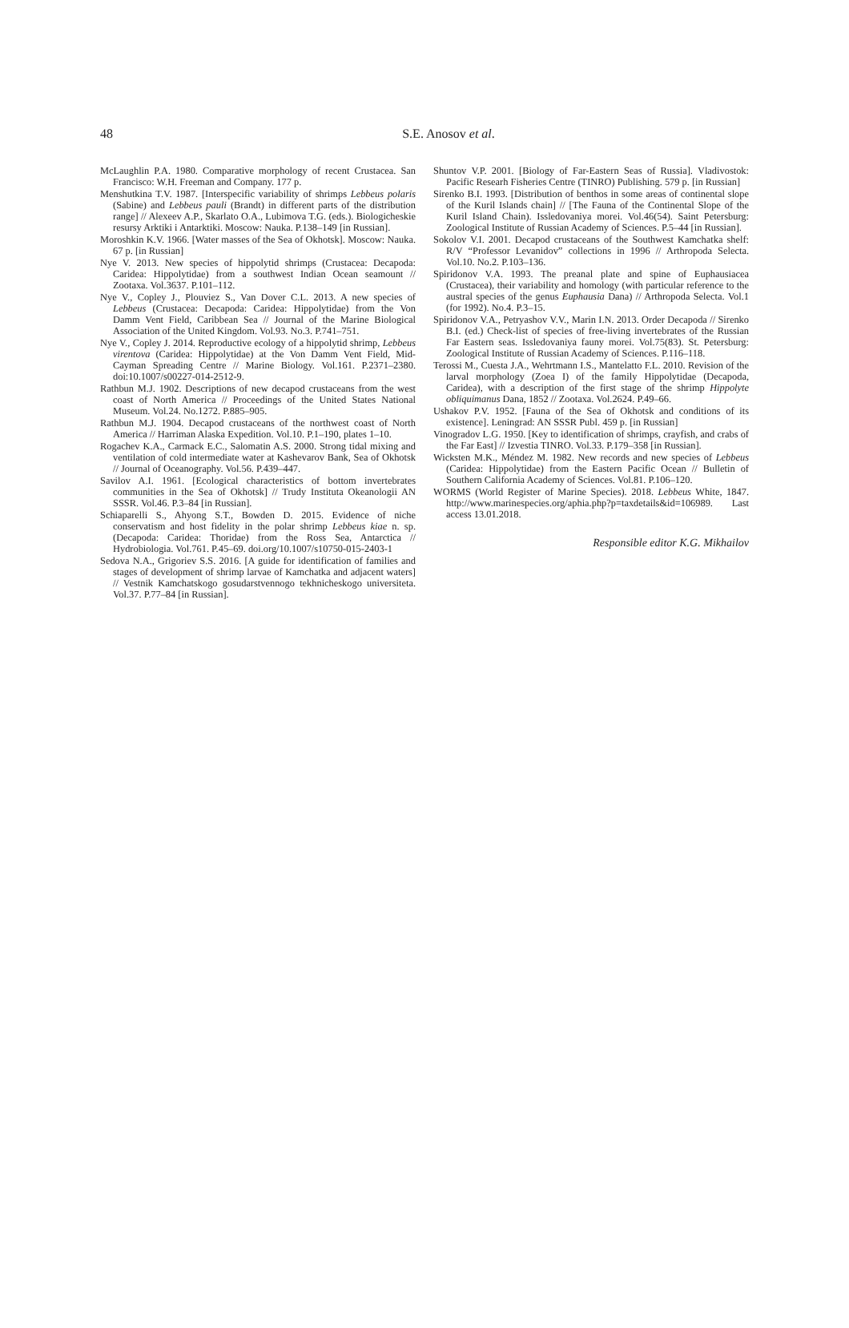48
S.E. Anosov et al.
McLaughlin P.A. 1980. Comparative morphology of recent Crustacea. San Francisco: W.H. Freeman and Company. 177 p.
Menshutkina T.V. 1987. [Interspecific variability of shrimps Lebbeus polaris (Sabine) and Lebbeus pauli (Brandt) in different parts of the distribution range] // Alexeev A.P., Skarlato O.A., Lubimova T.G. (eds.). Biologicheskie resursy Arktiki i Antarktiki. Moscow: Nauka. P.138–149 [in Russian].
Moroshkin K.V. 1966. [Water masses of the Sea of Okhotsk]. Moscow: Nauka. 67 p. [in Russian]
Nye V. 2013. New species of hippolytid shrimps (Crustacea: Decapoda: Caridea: Hippolytidae) from a southwest Indian Ocean seamount // Zootaxa. Vol.3637. P.101–112.
Nye V., Copley J., Plouviez S., Van Dover C.L. 2013. A new species of Lebbeus (Crustacea: Decapoda: Caridea: Hippolytidae) from the Von Damm Vent Field, Caribbean Sea // Journal of the Marine Biological Association of the United Kingdom. Vol.93. No.3. P.741–751.
Nye V., Copley J. 2014. Reproductive ecology of a hippolytid shrimp, Lebbeus virentova (Caridea: Hippolytidae) at the Von Damm Vent Field, Mid-Cayman Spreading Centre // Marine Biology. Vol.161. P.2371–2380. doi:10.1007/s00227-014-2512-9.
Rathbun M.J. 1902. Descriptions of new decapod crustaceans from the west coast of North America // Proceedings of the United States National Museum. Vol.24. No.1272. P.885–905.
Rathbun M.J. 1904. Decapod crustaceans of the northwest coast of North America // Harriman Alaska Expedition. Vol.10. P.1–190, plates 1–10.
Rogachev K.A., Carmack E.C., Salomatin A.S. 2000. Strong tidal mixing and ventilation of cold intermediate water at Kashevarov Bank, Sea of Okhotsk // Journal of Oceanography. Vol.56. P.439–447.
Savilov A.I. 1961. [Ecological characteristics of bottom invertebrates communities in the Sea of Okhotsk] // Trudy Instituta Okeanologii AN SSSR. Vol.46. P.3–84 [in Russian].
Schiaparelli S., Ahyong S.T., Bowden D. 2015. Evidence of niche conservatism and host fidelity in the polar shrimp Lebbeus kiae n. sp. (Decapoda: Caridea: Thoridae) from the Ross Sea, Antarctica // Hydrobiologia. Vol.761. P.45–69. doi.org/10.1007/s10750-015-2403-1
Sedova N.A., Grigoriev S.S. 2016. [A guide for identification of families and stages of development of shrimp larvae of Kamchatka and adjacent waters] // Vestnik Kamchatskogo gosudarstvennogo tekhnicheskogo universiteta. Vol.37. P.77–84 [in Russian].
Shuntov V.P. 2001. [Biology of Far-Eastern Seas of Russia]. Vladivostok: Pacific Researh Fisheries Centre (TINRO) Publishing. 579 p. [in Russian]
Sirenko B.I. 1993. [Distribution of benthos in some areas of continental slope of the Kuril Islands chain] // [The Fauna of the Continental Slope of the Kuril Island Chain). Issledovaniya morei. Vol.46(54). Saint Petersburg: Zoological Institute of Russian Academy of Sciences. P.5–44 [in Russian].
Sokolov V.I. 2001. Decapod crustaceans of the Southwest Kamchatka shelf: R/V “Professor Levanidov” collections in 1996 // Arthropoda Selecta. Vol.10. No.2. P.103–136.
Spiridonov V.A. 1993. The preanal plate and spine of Euphausiacea (Crustacea), their variability and homology (with particular reference to the austral species of the genus Euphausia Dana) // Arthropoda Selecta. Vol.1 (for 1992). No.4. P.3–15.
Spiridonov V.A., Petryashov V.V., Marin I.N. 2013. Order Decapoda // Sirenko B.I. (ed.) Check-list of species of free-living invertebrates of the Russian Far Eastern seas. Issledovaniya fauny morei. Vol.75(83). St. Petersburg: Zoological Institute of Russian Academy of Sciences. P.116–118.
Terossi M., Cuesta J.A., Wehrtmann I.S., Mantelatto F.L. 2010. Revision of the larval morphology (Zoea I) of the family Hippolytidae (Decapoda, Caridea), with a description of the first stage of the shrimp Hippolyte obliquimanus Dana, 1852 // Zootaxa. Vol.2624. P.49–66.
Ushakov P.V. 1952. [Fauna of the Sea of Okhotsk and conditions of its existence]. Leningrad: AN SSSR Publ. 459 p. [in Russian]
Vinogradov L.G. 1950. [Key to identification of shrimps, crayfish, and crabs of the Far East] // Izvestia TINRO. Vol.33. P.179–358 [in Russian].
Wicksten M.K., Méndez M. 1982. New records and new species of Lebbeus (Caridea: Hippolytidae) from the Eastern Pacific Ocean // Bulletin of Southern California Academy of Sciences. Vol.81. P.106–120.
WORMS (World Register of Marine Species). 2018. Lebbeus White, 1847. http://www.marinespecies.org/aphia.php?p=taxdetails&id=106989. Last access 13.01.2018.
Responsible editor K.G. Mikhailov